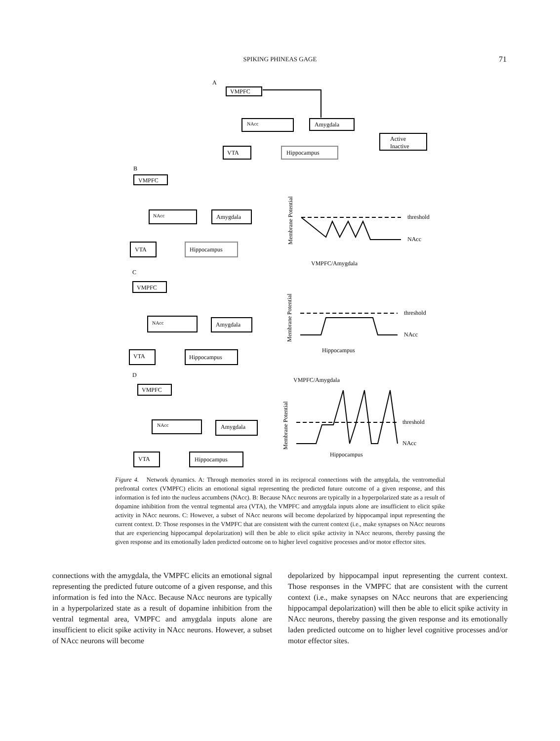SPIKING PHINEAS GAGE 71
A
VMPFC
NAcc
Amygdala
VTA
Hippocampus
Active
Inactive
B
VMPFC
NAcc
Amygdala
VTA
Hippocampus
threshold
NAcc
VMPFC/Amygdala
C
VMPFC
NAcc
Amygdala
VTA
Hippocampus
threshold
NAcc
Hippocampus
D
VMPFC
NAcc
Amygdala
VTA
Hippocampus
VMPFC/Amygdala
threshold
NAcc
Hippocampus
Membrane Potential
Membrane Potential
Membrane Potential
Figure 4. Network dynamics. A: Through memories stored in its reciprocal connections with the amygdala, the ventromedial prefrontal cortex (VMPFC) elicits an emotional signal representing the predicted future outcome of a given response, and this information is fed into the nucleus accumbens (NAcc). B: Because NAcc neurons are typically in a hyperpolarized state as a result of dopamine inhibition from the ventral tegmental area (VTA), the VMPFC and amygdala inputs alone are insufficient to elicit spike activity in NAcc neurons. C: However, a subset of NAcc neurons will become depolarized by hippocampal input representing the current context. D: Those responses in the VMPFC that are consistent with the current context (i.e., make synapses on NAcc neurons that are experiencing hippocampal depolarization) will then be able to elicit spike activity in NAcc neurons, thereby passing the given response and its emotionally laden predicted outcome on to higher level cognitive processes and/or motor effector sites.
connections with the amygdala, the VMPFC elicits an emotional signal representing the predicted future outcome of a given response, and this information is fed into the NAcc. Because NAcc neurons are typically in a hyperpolarized state as a result of dopamine inhibition from the ventral tegmental area, VMPFC and amygdala inputs alone are insufficient to elicit spike activity in NAcc neurons. However, a subset of NAcc neurons will become
depolarized by hippocampal input representing the current context. Those responses in the VMPFC that are consistent with the current context (i.e., make synapses on NAcc neurons that are experiencing hippocampal depolarization) will then be able to elicit spike activity in NAcc neurons, thereby passing the given response and its emotionally laden predicted outcome on to higher level cognitive processes and/or motor effector sites.